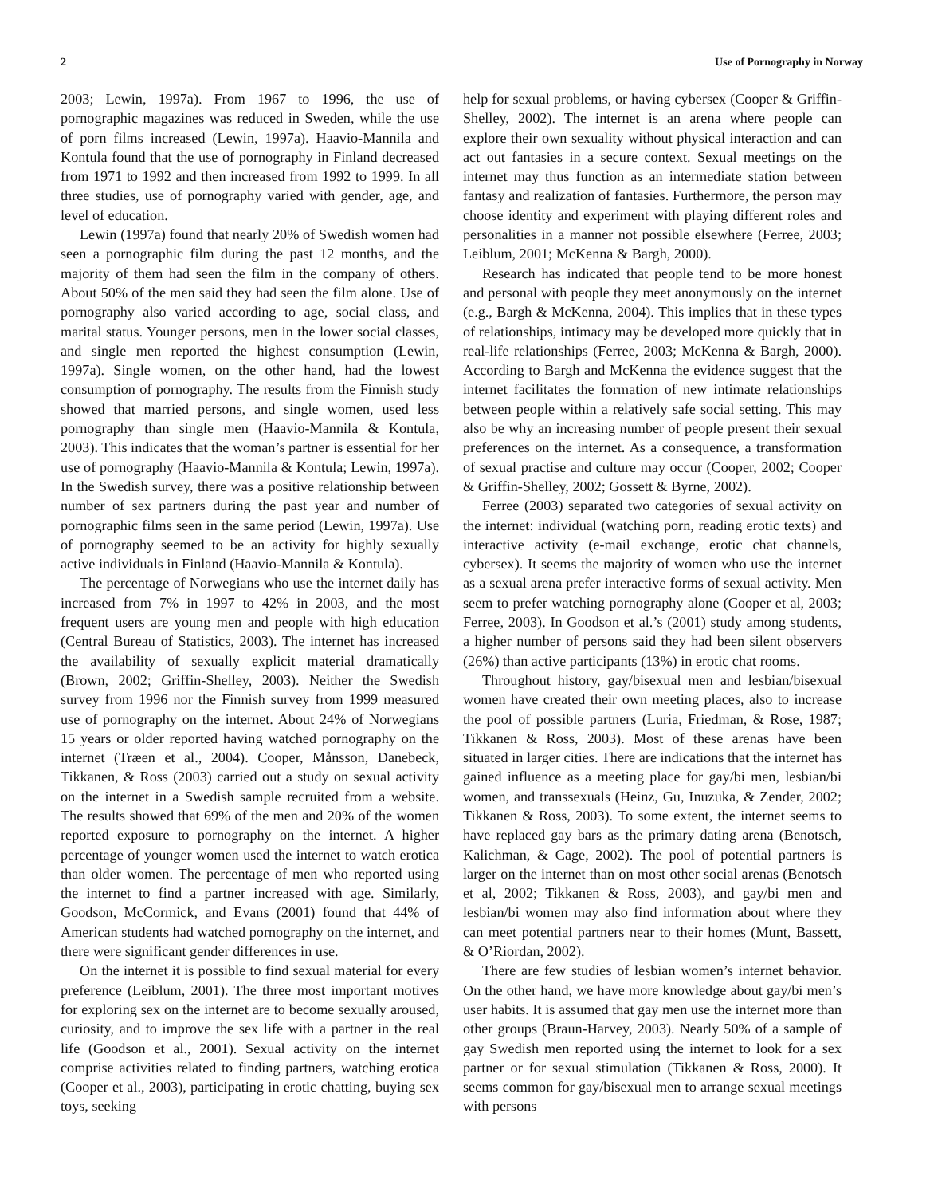2 Use of Pornography in Norway
2003; Lewin, 1997a). From 1967 to 1996, the use of pornographic magazines was reduced in Sweden, while the use of porn films increased (Lewin, 1997a). Haavio-Mannila and Kontula found that the use of pornography in Finland decreased from 1971 to 1992 and then increased from 1992 to 1999. In all three studies, use of pornography varied with gender, age, and level of education.
Lewin (1997a) found that nearly 20% of Swedish women had seen a pornographic film during the past 12 months, and the majority of them had seen the film in the company of others. About 50% of the men said they had seen the film alone. Use of pornography also varied according to age, social class, and marital status. Younger persons, men in the lower social classes, and single men reported the highest consumption (Lewin, 1997a). Single women, on the other hand, had the lowest consumption of pornography. The results from the Finnish study showed that married persons, and single women, used less pornography than single men (Haavio-Mannila & Kontula, 2003). This indicates that the woman’s partner is essential for her use of pornography (Haavio-Mannila & Kontula; Lewin, 1997a). In the Swedish survey, there was a positive relationship between number of sex partners during the past year and number of pornographic films seen in the same period (Lewin, 1997a). Use of pornography seemed to be an activity for highly sexually active individuals in Finland (Haavio-Mannila & Kontula).
The percentage of Norwegians who use the internet daily has increased from 7% in 1997 to 42% in 2003, and the most frequent users are young men and people with high education (Central Bureau of Statistics, 2003). The internet has increased the availability of sexually explicit material dramatically (Brown, 2002; Griffin-Shelley, 2003). Neither the Swedish survey from 1996 nor the Finnish survey from 1999 measured use of pornography on the internet. About 24% of Norwegians 15 years or older reported having watched pornography on the internet (Træen et al., 2004). Cooper, Månsson, Danebeck, Tikkanen, & Ross (2003) carried out a study on sexual activity on the internet in a Swedish sample recruited from a website. The results showed that 69% of the men and 20% of the women reported exposure to pornography on the internet. A higher percentage of younger women used the internet to watch erotica than older women. The percentage of men who reported using the internet to find a partner increased with age. Similarly, Goodson, McCormick, and Evans (2001) found that 44% of American students had watched pornography on the internet, and there were significant gender differences in use.
On the internet it is possible to find sexual material for every preference (Leiblum, 2001). The three most important motives for exploring sex on the internet are to become sexually aroused, curiosity, and to improve the sex life with a partner in the real life (Goodson et al., 2001). Sexual activity on the internet comprise activities related to finding partners, watching erotica (Cooper et al., 2003), participating in erotic chatting, buying sex toys, seeking
help for sexual problems, or having cybersex (Cooper & Griffin-Shelley, 2002). The internet is an arena where people can explore their own sexuality without physical interaction and can act out fantasies in a secure context. Sexual meetings on the internet may thus function as an intermediate station between fantasy and realization of fantasies. Furthermore, the person may choose identity and experiment with playing different roles and personalities in a manner not possible elsewhere (Ferree, 2003; Leiblum, 2001; McKenna & Bargh, 2000).
Research has indicated that people tend to be more honest and personal with people they meet anonymously on the internet (e.g., Bargh & McKenna, 2004). This implies that in these types of relationships, intimacy may be developed more quickly that in real-life relationships (Ferree, 2003; McKenna & Bargh, 2000). According to Bargh and McKenna the evidence suggest that the internet facilitates the formation of new intimate relationships between people within a relatively safe social setting. This may also be why an increasing number of people present their sexual preferences on the internet. As a consequence, a transformation of sexual practise and culture may occur (Cooper, 2002; Cooper & Griffin-Shelley, 2002; Gossett & Byrne, 2002).
Ferree (2003) separated two categories of sexual activity on the internet: individual (watching porn, reading erotic texts) and interactive activity (e-mail exchange, erotic chat channels, cybersex). It seems the majority of women who use the internet as a sexual arena prefer interactive forms of sexual activity. Men seem to prefer watching pornography alone (Cooper et al, 2003; Ferree, 2003). In Goodson et al.’s (2001) study among students, a higher number of persons said they had been silent observers (26%) than active participants (13%) in erotic chat rooms.
Throughout history, gay/bisexual men and lesbian/bisexual women have created their own meeting places, also to increase the pool of possible partners (Luria, Friedman, & Rose, 1987; Tikkanen & Ross, 2003). Most of these arenas have been situated in larger cities. There are indications that the internet has gained influence as a meeting place for gay/bi men, lesbian/bi women, and transsexuals (Heinz, Gu, Inuzuka, & Zender, 2002; Tikkanen & Ross, 2003). To some extent, the internet seems to have replaced gay bars as the primary dating arena (Benotsch, Kalichman, & Cage, 2002). The pool of potential partners is larger on the internet than on most other social arenas (Benotsch et al, 2002; Tikkanen & Ross, 2003), and gay/bi men and lesbian/bi women may also find information about where they can meet potential partners near to their homes (Munt, Bassett, & O’Riordan, 2002).
There are few studies of lesbian women’s internet behavior. On the other hand, we have more knowledge about gay/bi men’s user habits. It is assumed that gay men use the internet more than other groups (Braun-Harvey, 2003). Nearly 50% of a sample of gay Swedish men reported using the internet to look for a sex partner or for sexual stimulation (Tikkanen & Ross, 2000). It seems common for gay/bisexual men to arrange sexual meetings with persons